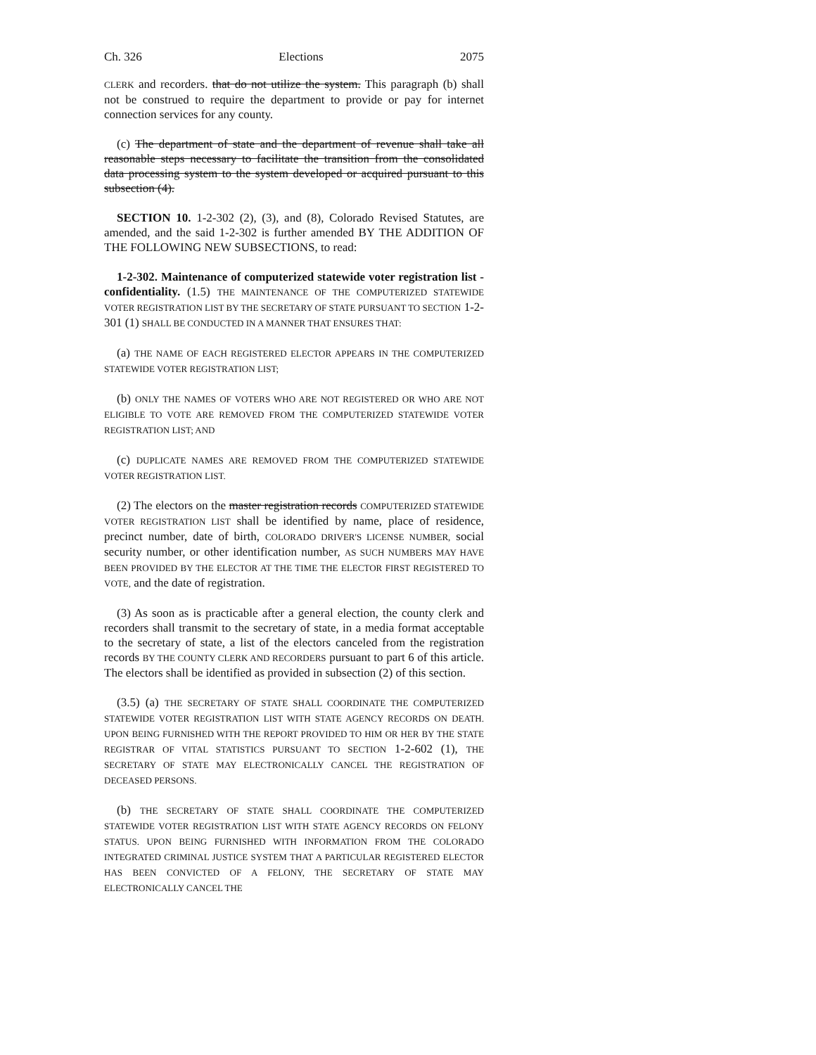Ch. 326 Elections 2075
CLERK and recorders. that do not utilize the system. This paragraph (b) shall not be construed to require the department to provide or pay for internet connection services for any county.
(c) The department of state and the department of revenue shall take all reasonable steps necessary to facilitate the transition from the consolidated data processing system to the system developed or acquired pursuant to this subsection (4).
SECTION 10. 1-2-302 (2), (3), and (8), Colorado Revised Statutes, are amended, and the said 1-2-302 is further amended BY THE ADDITION OF THE FOLLOWING NEW SUBSECTIONS, to read:
1-2-302. Maintenance of computerized statewide voter registration list - confidentiality. (1.5) THE MAINTENANCE OF THE COMPUTERIZED STATEWIDE VOTER REGISTRATION LIST BY THE SECRETARY OF STATE PURSUANT TO SECTION 1-2-301 (1) SHALL BE CONDUCTED IN A MANNER THAT ENSURES THAT:
(a) THE NAME OF EACH REGISTERED ELECTOR APPEARS IN THE COMPUTERIZED STATEWIDE VOTER REGISTRATION LIST;
(b) ONLY THE NAMES OF VOTERS WHO ARE NOT REGISTERED OR WHO ARE NOT ELIGIBLE TO VOTE ARE REMOVED FROM THE COMPUTERIZED STATEWIDE VOTER REGISTRATION LIST; AND
(c) DUPLICATE NAMES ARE REMOVED FROM THE COMPUTERIZED STATEWIDE VOTER REGISTRATION LIST.
(2) The electors on the master registration records COMPUTERIZED STATEWIDE VOTER REGISTRATION LIST shall be identified by name, place of residence, precinct number, date of birth, COLORADO DRIVER'S LICENSE NUMBER, social security number, or other identification number, AS SUCH NUMBERS MAY HAVE BEEN PROVIDED BY THE ELECTOR AT THE TIME THE ELECTOR FIRST REGISTERED TO VOTE, and the date of registration.
(3) As soon as is practicable after a general election, the county clerk and recorders shall transmit to the secretary of state, in a media format acceptable to the secretary of state, a list of the electors canceled from the registration records BY THE COUNTY CLERK AND RECORDERS pursuant to part 6 of this article. The electors shall be identified as provided in subsection (2) of this section.
(3.5) (a) THE SECRETARY OF STATE SHALL COORDINATE THE COMPUTERIZED STATEWIDE VOTER REGISTRATION LIST WITH STATE AGENCY RECORDS ON DEATH. UPON BEING FURNISHED WITH THE REPORT PROVIDED TO HIM OR HER BY THE STATE REGISTRAR OF VITAL STATISTICS PURSUANT TO SECTION 1-2-602 (1), THE SECRETARY OF STATE MAY ELECTRONICALLY CANCEL THE REGISTRATION OF DECEASED PERSONS.
(b) THE SECRETARY OF STATE SHALL COORDINATE THE COMPUTERIZED STATEWIDE VOTER REGISTRATION LIST WITH STATE AGENCY RECORDS ON FELONY STATUS. UPON BEING FURNISHED WITH INFORMATION FROM THE COLORADO INTEGRATED CRIMINAL JUSTICE SYSTEM THAT A PARTICULAR REGISTERED ELECTOR HAS BEEN CONVICTED OF A FELONY, THE SECRETARY OF STATE MAY ELECTRONICALLY CANCEL THE